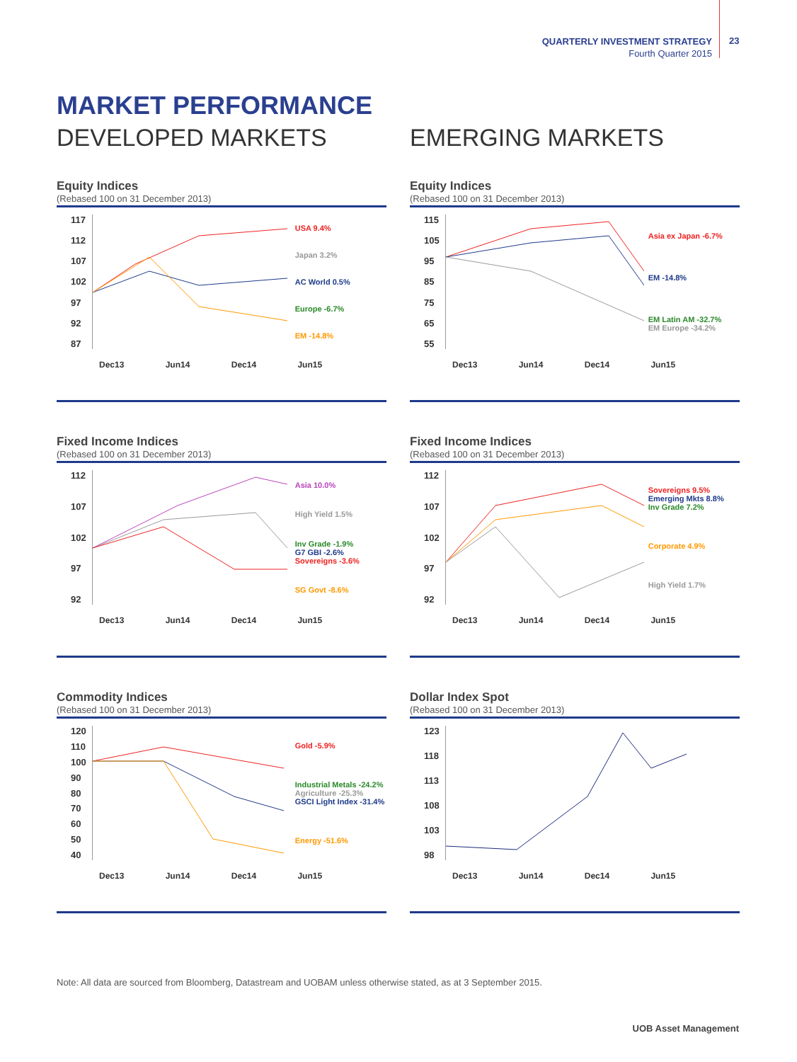QUARTERLY INVESTMENT STRATEGY
Fourth Quarter 2015
23
MARKET PERFORMANCE
DEVELOPED MARKETS EMERGING MARKETS
Equity Indices
(Rebased 100 on 31 December 2013)
117
112
107
102
97
92
87
USA 9.4%
Japan 3.2%
AC World 0.5%
Europe -6.7%
EM -14.8%
Dec13 Jun14 Dec14 Jun15
Equity Indices
(Rebased 100 on 31 December 2013)
115
105
95
85
75
65
55
Asia ex Japan -6.7%
EM -14.8%
EM Latin AM -32.7%
EM Europe -34.2%
Dec13 Jun14 Dec14 Jun15
Fixed Income Indices
(Rebased 100 on 31 December 2013)
112
107
102
97
92
Asia 10.0%
High Yield 1.5%
Inv Grade -1.9%
G7 GBI -2.6%
Sovereigns -3.6%
SG Govt -8.6%
Dec13 Jun14 Dec14 Jun15
Fixed Income Indices
(Rebased 100 on 31 December 2013)
112
107
102
97
92
Sovereigns 9.5%
Emerging Mkts 8.8%
Inv Grade 7.2%
Corporate 4.9%
High Yield 1.7%
Dec13 Jun14 Dec14 Jun15
Commodity Indices
(Rebased 100 on 31 December 2013)
120
110
100
90
80
70
60
50
40
Gold -5.9%
Industrial Metals -24.2%
Agriculture -25.3%
GSCI Light Index -31.4%
Energy -51.6%
Dec13 Jun14 Dec14 Jun15
Dollar Index Spot
(Rebased 100 on 31 December 2013)
123
118
113
108
103
98
Dec13 Jun14 Dec14 Jun15
Note: All data are sourced from Bloomberg, Datastream and UOBAM unless otherwise stated, as at 3 September 2015.
UOB Asset Management